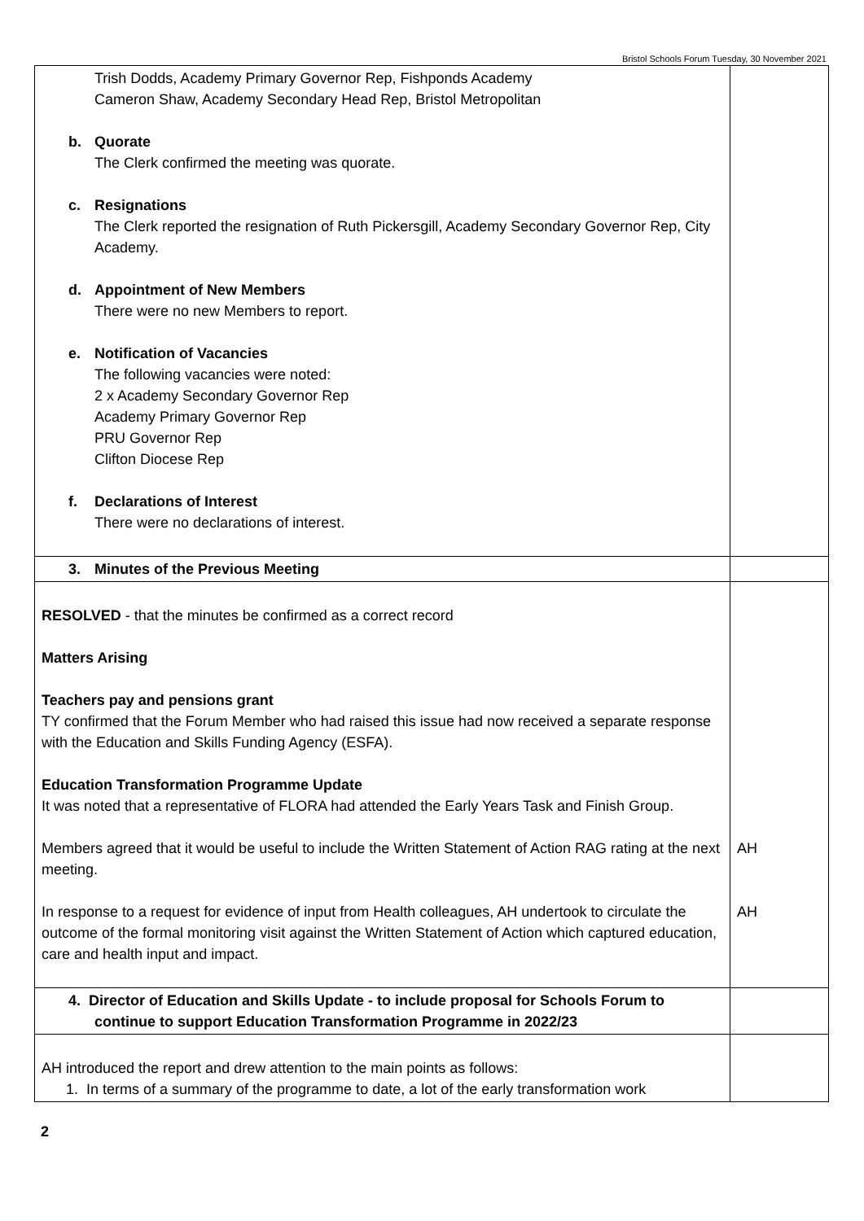Bristol Schools Forum Tuesday, 30 November 2021
| Trish Dodds, Academy Primary Governor Rep, Fishponds Academy Cameron Shaw, Academy Secondary Head Rep, Bristol Metropolitan b. Quorate The Clerk confirmed the meeting was quorate. c. Resignations The Clerk reported the resignation of Ruth Pickersgill, Academy Secondary Governor Rep, City Academy. d. Appointment of New Members There were no new Members to report. e. Notification of Vacancies The following vacancies were noted: 2 x Academy Secondary Governor Rep Academy Primary Governor Rep PRU Governor Rep Clifton Diocese Rep f. Declarations of Interest There were no declarations of interest. | |
| 3. Minutes of the Previous Meeting | |
| RESOLVED - that the minutes be confirmed as a correct record Matters Arising Teachers pay and pensions grant TY confirmed that the Forum Member who had raised this issue had now received a separate response with the Education and Skills Funding Agency (ESFA). Education Transformation Programme Update It was noted that a representative of FLORA had attended the Early Years Task and Finish Group. Members agreed that it would be useful to include the Written Statement of Action RAG rating at the next meeting. In response to a request for evidence of input from Health colleagues, AH undertook to circulate the outcome of the formal monitoring visit against the Written Statement of Action which captured education, care and health input and impact. | AH AH |
| 4. Director of Education and Skills Update - to include proposal for Schools Forum to continue to support Education Transformation Programme in 2022/23 | |
| AH introduced the report and drew attention to the main points as follows: 1. In terms of a summary of the programme to date, a lot of the early transformation work | |
2